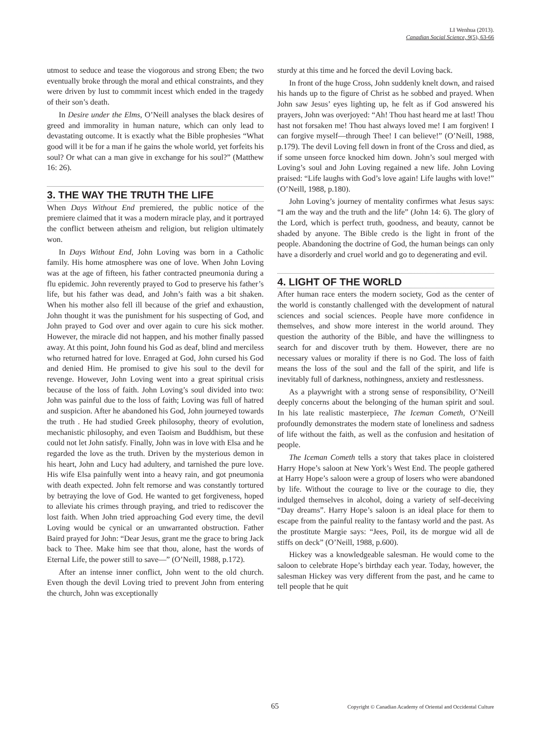LI Wenhua (2013).
Canadian Social Science, 9(5), 63-66
utmost to seduce and tease the viogorous and strong Eben; the two eventually broke through the moral and ethical constraints, and they were driven by lust to commmit incest which ended in the tragedy of their son’s death.
In Desire under the Elms, O’Neill analyses the black desires of greed and immorality in human nature, which can only lead to devastating outcome. It is exactly what the Bible prophesies “What good will it be for a man if he gains the whole world, yet forfeits his soul? Or what can a man give in exchange for his soul?” (Matthew 16: 26).
3. THE WAY THE TRUTH THE LIFE
When Days Without End premiered, the public notice of the premiere claimed that it was a modern miracle play, and it portrayed the conflict between atheism and religion, but religion ultimately won.
In Days Without End, John Loving was born in a Catholic family. His home atmosphere was one of love. When John Loving was at the age of fifteen, his father contracted pneumonia during a flu epidemic. John reverently prayed to God to preserve his father’s life, but his father was dead, and John’s faith was a bit shaken. When his mother also fell ill because of the grief and exhaustion, John thought it was the punishment for his suspecting of God, and John prayed to God over and over again to cure his sick mother. However, the miracle did not happen, and his mother finally passed away. At this point, John found his God as deaf, blind and merciless who returned hatred for love. Enraged at God, John cursed his God and denied Him. He promised to give his soul to the devil for revenge. However, John Loving went into a great spiritual crisis because of the loss of faith. John Loving’s soul divided into two: John was painful due to the loss of faith; Loving was full of hatred and suspicion. After he abandoned his God, John journeyed towards the truth . He had studied Greek philosophy, theory of evolution, mechanistic philosophy, and even Taoism and Buddhism, but these could not let John satisfy. Finally, John was in love with Elsa and he regarded the love as the truth. Driven by the mysterious demon in his heart, John and Lucy had adultery, and tarnished the pure love. His wife Elsa painfully went into a heavy rain, and got pneumonia with death expected. John felt remorse and was constantly tortured by betraying the love of God. He wanted to get forgiveness, hoped to alleviate his crimes through praying, and tried to rediscover the lost faith. When John tried approaching God every time, the devil Loving would be cynical or an unwarranted obstruction. Father Baird prayed for John: “Dear Jesus, grant me the grace to bring Jack back to Thee. Make him see that thou, alone, hast the words of Eternal Life, the power still to save—” (O’Neill, 1988, p.172).
After an intense inner conflict, John went to the old church. Even though the devil Loving tried to prevent John from entering the church, John was exceptionally
sturdy at this time and he forced the devil Loving back.
In front of the huge Cross, John suddenly knelt down, and raised his hands up to the figure of Christ as he sobbed and prayed. When John saw Jesus’ eyes lighting up, he felt as if God answered his prayers, John was overjoyed: “Ah! Thou hast heard me at last! Thou hast not forsaken me! Thou hast always loved me! I am forgiven! I can forgive myself—through Thee! I can believe!” (O’Neill, 1988, p.179). The devil Loving fell down in front of the Cross and died, as if some unseen force knocked him down. John’s soul merged with Loving’s soul and John Loving regained a new life. John Loving praised: “Life laughs with God’s love again! Life laughs with love!” (O’Neill, 1988, p.180).
John Loving’s journey of mentality confirmes what Jesus says: “I am the way and the truth and the life” (John 14: 6). The glory of the Lord, which is perfect truth, goodness, and beauty, cannot be shaded by anyone. The Bible credo is the light in front of the people. Abandoning the doctrine of God, the human beings can only have a disorderly and cruel world and go to degenerating and evil.
4. LIGHT OF THE WORLD
After human race enters the modern society, God as the center of the world is constantly challenged with the development of natural sciences and social sciences. People have more confidence in themselves, and show more interest in the world around. They question the authority of the Bible, and have the willingness to search for and discover truth by them. However, there are no necessary values or morality if there is no God. The loss of faith means the loss of the soul and the fall of the spirit, and life is inevitably full of darkness, nothingness, anxiety and restlessness.
As a playwright with a strong sense of responsibility, O’Neill deeply concerns about the belonging of the human spirit and soul. In his late realistic masterpiece, The Iceman Cometh, O’Neill profoundly demonstrates the modern state of loneliness and sadness of life without the faith, as well as the confusion and hesitation of people.
The Iceman Cometh tells a story that takes place in cloistered Harry Hope’s saloon at New York’s West End. The people gathered at Harry Hope’s saloon were a group of losers who were abandoned by life. Without the courage to live or the courage to die, they indulged themselves in alcohol, doing a variety of self-deceiving “Day dreams”. Harry Hope’s saloon is an ideal place for them to escape from the painful reality to the fantasy world and the past. As the prostitute Margie says: “Jees, Poil, its de morgue wid all de stiffs on deck” (O’Neill, 1988, p.600).
Hickey was a knowledgeable salesman. He would come to the saloon to celebrate Hope’s birthday each year. Today, however, the salesman Hickey was very different from the past, and he came to tell people that he quit
65
Copyright © Canadian Academy of Oriental and Occidental Culture